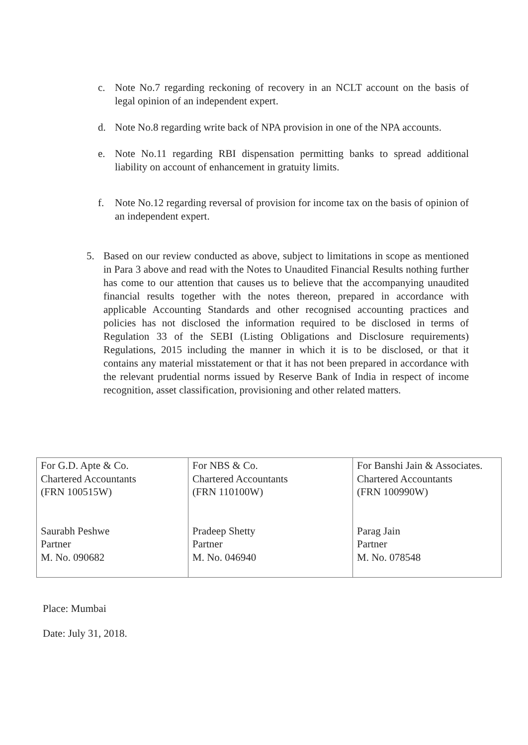c. Note No.7 regarding reckoning of recovery in an NCLT account on the basis of legal opinion of an independent expert.
d. Note No.8 regarding write back of NPA provision in one of the NPA accounts.
e. Note No.11 regarding RBI dispensation permitting banks to spread additional liability on account of enhancement in gratuity limits.
f. Note No.12 regarding reversal of provision for income tax on the basis of opinion of an independent expert.
5. Based on our review conducted as above, subject to limitations in scope as mentioned in Para 3 above and read with the Notes to Unaudited Financial Results nothing further has come to our attention that causes us to believe that the accompanying unaudited financial results together with the notes thereon, prepared in accordance with applicable Accounting Standards and other recognised accounting practices and policies has not disclosed the information required to be disclosed in terms of Regulation 33 of the SEBI (Listing Obligations and Disclosure requirements) Regulations, 2015 including the manner in which it is to be disclosed, or that it contains any material misstatement or that it has not been prepared in accordance with the relevant prudential norms issued by Reserve Bank of India in respect of income recognition, asset classification, provisioning and other related matters.
| For G.D. Apte & Co. Chartered Accountants (FRN 100515W) Saurabh Peshwe Partner M. No. 090682 | For NBS & Co. Chartered Accountants (FRN 110100W) Pradeep Shetty Partner M. No. 046940 | For Banshi Jain & Associates. Chartered Accountants (FRN 100990W) Parag Jain Partner M. No. 078548 |
Place: Mumbai
Date: July 31, 2018.